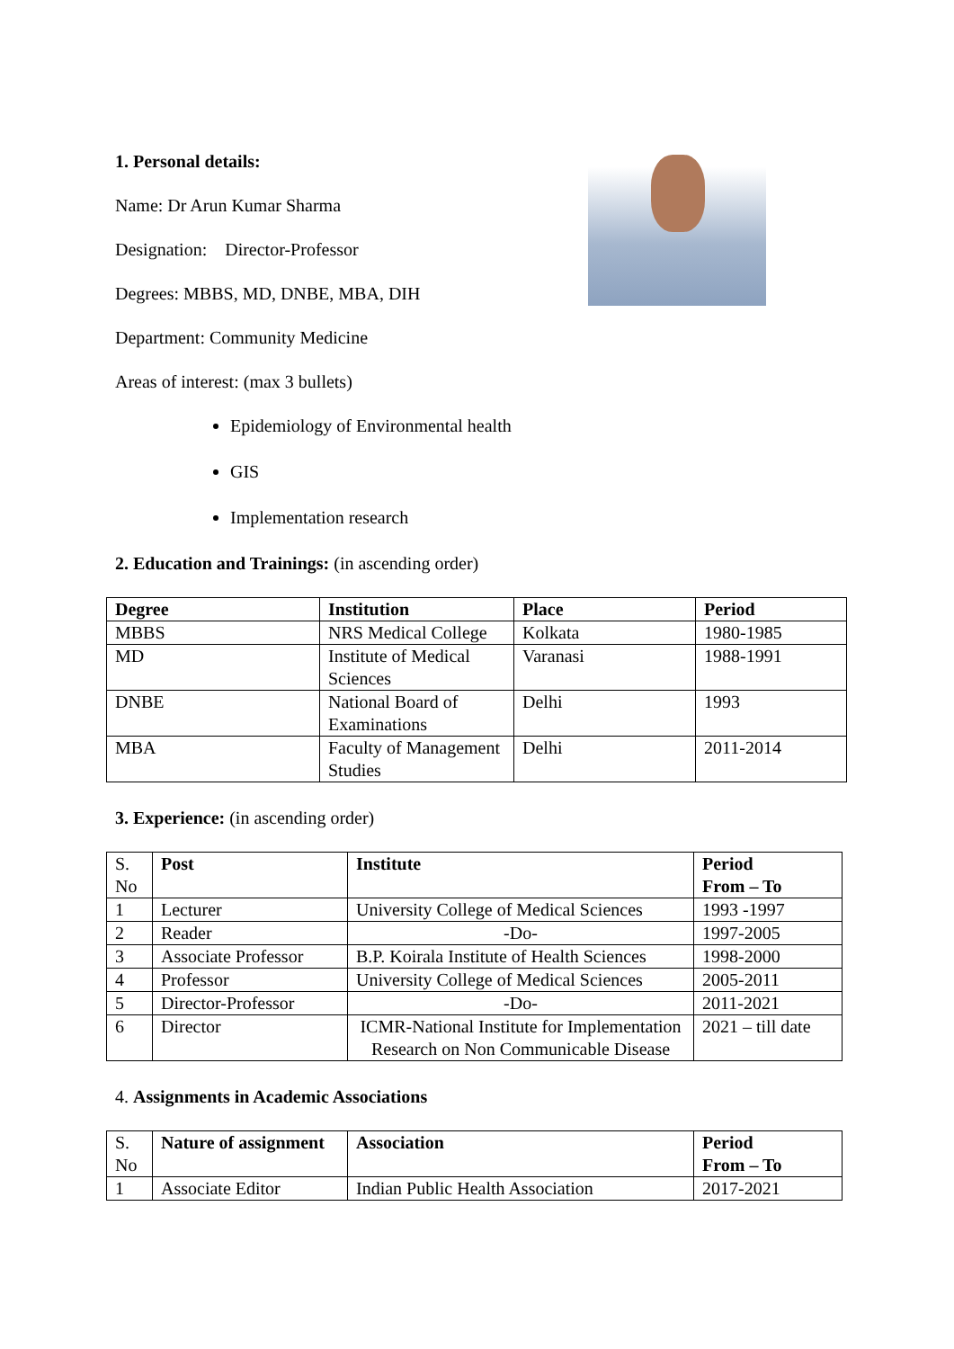1. Personal details:
Name: Dr Arun Kumar Sharma
Designation: Director-Professor
Degrees: MBBS, MD, DNBE, MBA, DIH
Department: Community Medicine
Areas of interest: (max 3 bullets)
Epidemiology of Environmental health
GIS
Implementation research
2. Education and Trainings: (in ascending order)
| Degree | Institution | Place | Period |
| --- | --- | --- | --- |
| MBBS | NRS Medical College | Kolkata | 1980-1985 |
| MD | Institute of Medical Sciences | Varanasi | 1988-1991 |
| DNBE | National Board of Examinations | Delhi | 1993 |
| MBA | Faculty of Management Studies | Delhi | 2011-2014 |
3. Experience: (in ascending order)
| S. No | Post | Institute | Period From – To |
| --- | --- | --- | --- |
| 1 | Lecturer | University College of Medical Sciences | 1993 -1997 |
| 2 | Reader | -Do- | 1997-2005 |
| 3 | Associate Professor | B.P. Koirala Institute of Health Sciences | 1998-2000 |
| 4 | Professor | University College of Medical Sciences | 2005-2011 |
| 5 | Director-Professor | -Do- | 2011-2021 |
| 6 | Director | ICMR-National Institute for Implementation Research on Non Communicable Disease | 2021 – till date |
4. Assignments in Academic Associations
| S. No | Nature of assignment | Association | Period From – To |
| --- | --- | --- | --- |
| 1 | Associate Editor | Indian Public Health Association | 2017-2021 |